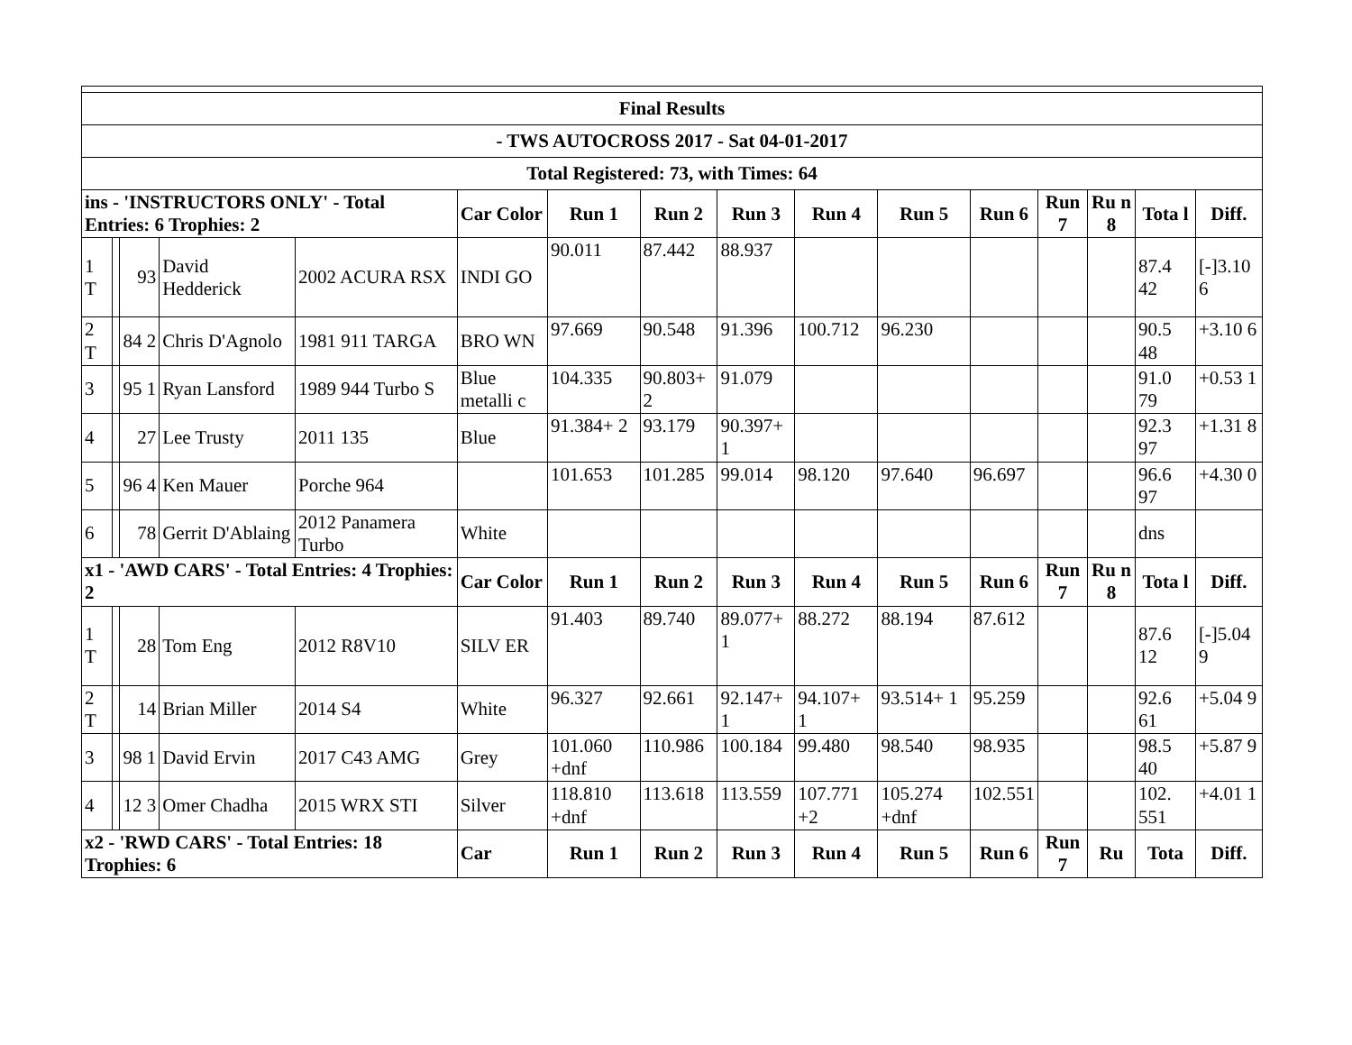| Final Results | | | | | | | | | | | | | | | |
| - TWS AUTOCROSS 2017 - Sat 04-01-2017 | | | | | | | | | | | | | | | |
| Total Registered: 73, with Times: 64 | | | | | | | | | | | | | | | |
| ins - 'INSTRUCTORS ONLY' - Total Entries: 6 Trophies: 2 | | | | | Car Color | Run 1 | Run 2 | Run 3 | Run 4 | Run 5 | Run 6 | Run 7 | Ru n 8 | Tota l | Diff. |
| 1 T | | 93 | David Hedderick | 2002 ACURA RSX | INDI GO | 90.011 | 87.442 | 88.937 | | | | | | 87.4 42 | [-]3.10 6 |
| 2 T | | 84 2 | Chris D'Agnolo | 1981 911 TARGA | BRO WN | 97.669 | 90.548 | 91.396 | 100.712 | 96.230 | | | | 90.5 48 | +3.10 6 |
| 3 | | 95 1 | Ryan Lansford | 1989 944 Turbo S | Blue metalli c | 104.335 | 90.803+ 2 | 91.079 | | | | | | 91.0 79 | +0.53 1 |
| 4 | | 27 | Lee Trusty | 2011 135 | Blue | 91.384+ 2 | 93.179 | 90.397+ 1 | | | | | | 92.3 97 | +1.31 8 |
| 5 | | 96 4 | Ken Mauer | Porche 964 | | 101.653 | 101.285 | 99.014 | 98.120 | 97.640 | 96.697 | | | 96.6 97 | +4.30 0 |
| 6 | | 78 | Gerrit D'Ablaing | 2012 Panamera Turbo | White | | | | | | | | | dns | |
| x1 - 'AWD CARS' - Total Entries: 4 Trophies: 2 | | | | | Car Color | Run 1 | Run 2 | Run 3 | Run 4 | Run 5 | Run 6 | Run 7 | Ru n 8 | Tota l | Diff. |
| 1 T | | 28 | Tom Eng | 2012 R8V10 | SILV ER | 91.403 | 89.740 | 89.077+ 1 | 88.272 | 88.194 | 87.612 | | | 87.6 12 | [-]5.04 9 |
| 2 T | | 14 | Brian Miller | 2014 S4 | White | 96.327 | 92.661 | 92.147+ 1 | 94.107+ 1 | 93.514+ 1 | 95.259 | | | 92.6 61 | +5.04 9 |
| 3 | | 98 1 | David Ervin | 2017 C43 AMG | Grey | 101.060 +dnf | 110.986 | 100.184 | 99.480 | 98.540 | 98.935 | | | 98.5 40 | +5.87 9 |
| 4 | | 12 3 | Omer Chadha | 2015 WRX STI | Silver | 118.810 +dnf | 113.618 | 113.559 | 107.771 +2 | 105.274 +dnf | 102.551 | | | 102. 551 | +4.01 1 |
| x2 - 'RWD CARS' - Total Entries: 18 Trophies: 6 | | | | | Car | Run 1 | Run 2 | Run 3 | Run 4 | Run 5 | Run 6 | Run 7 | Ru | Tota | Diff. |